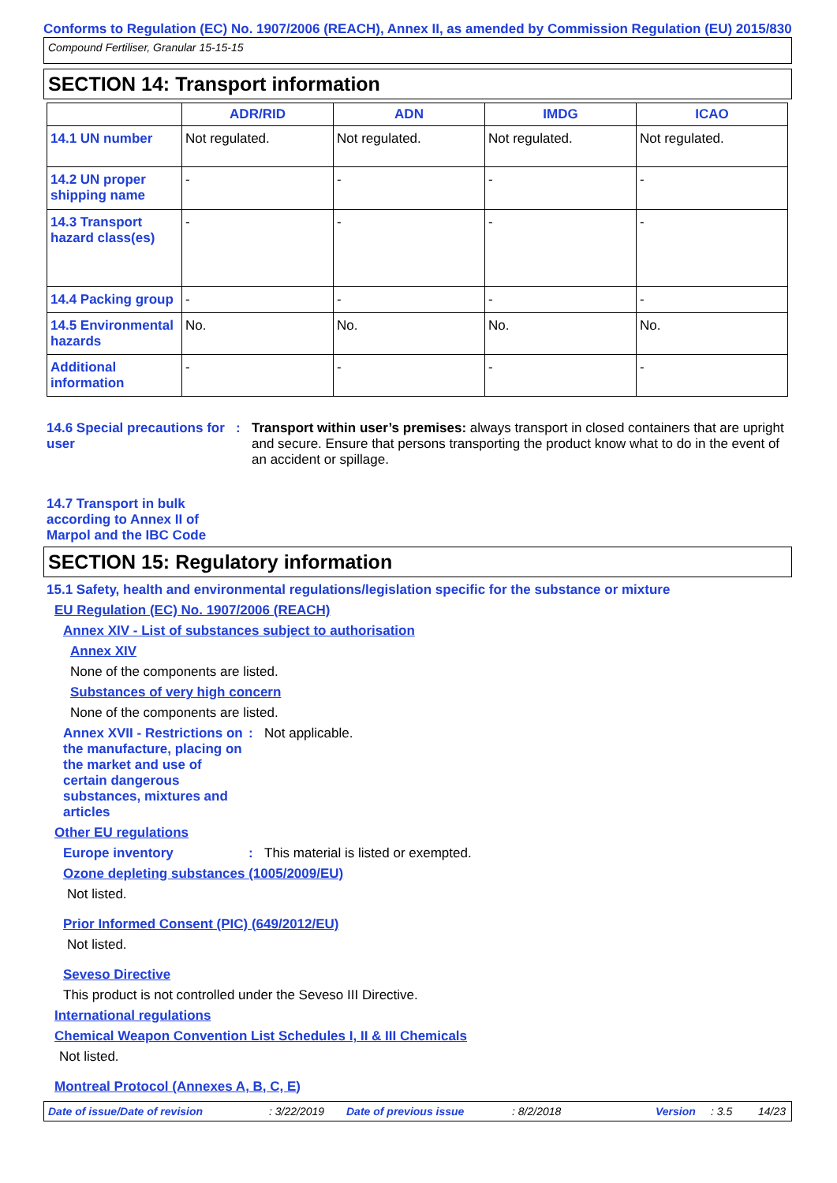Conforms to Regulation (EC) No. 1907/2006 (REACH), Annex II, as amended by Commission Regulation (EU) 2015/830
Compound Fertiliser, Granular 15-15-15
SECTION 14: Transport information
| | ADR/RID | ADN | IMDG | ICAO |
| --- | --- | --- | --- | --- |
| 14.1 UN number | Not regulated. | Not regulated. | Not regulated. | Not regulated. |
| 14.2 UN proper shipping name | - | - | - | - |
| 14.3 Transport hazard class(es) | - | - | - | - |
| 14.4 Packing group | - | - | - | - |
| 14.5 Environmental hazards | No. | No. | No. | No. |
| Additional information | - | - | - | - |
14.6 Special precautions for user
: Transport within user’s premises: always transport in closed containers that are upright and secure. Ensure that persons transporting the product know what to do in the event of an accident or spillage.
14.7 Transport in bulk according to Annex II of Marpol and the IBC Code
SECTION 15: Regulatory information
15.1 Safety, health and environmental regulations/legislation specific for the substance or mixture
EU Regulation (EC) No. 1907/2006 (REACH)
Annex XIV - List of substances subject to authorisation
Annex XIV
None of the components are listed.
Substances of very high concern
None of the components are listed.
Annex XVII - Restrictions on the manufacture, placing on the market and use of certain dangerous substances, mixtures and articles
: Not applicable.
Other EU regulations
Europe inventory : This material is listed or exempted.
Ozone depleting substances (1005/2009/EU)
Not listed.
Prior Informed Consent (PIC) (649/2012/EU)
Not listed.
Seveso Directive
This product is not controlled under the Seveso III Directive.
International regulations
Chemical Weapon Convention List Schedules I, II & III Chemicals
Not listed.
Montreal Protocol (Annexes A, B, C, E)
Date of issue/Date of revision: 3/22/2019 Date of previous issue: 8/2/2018 Version: 3.5 14/23